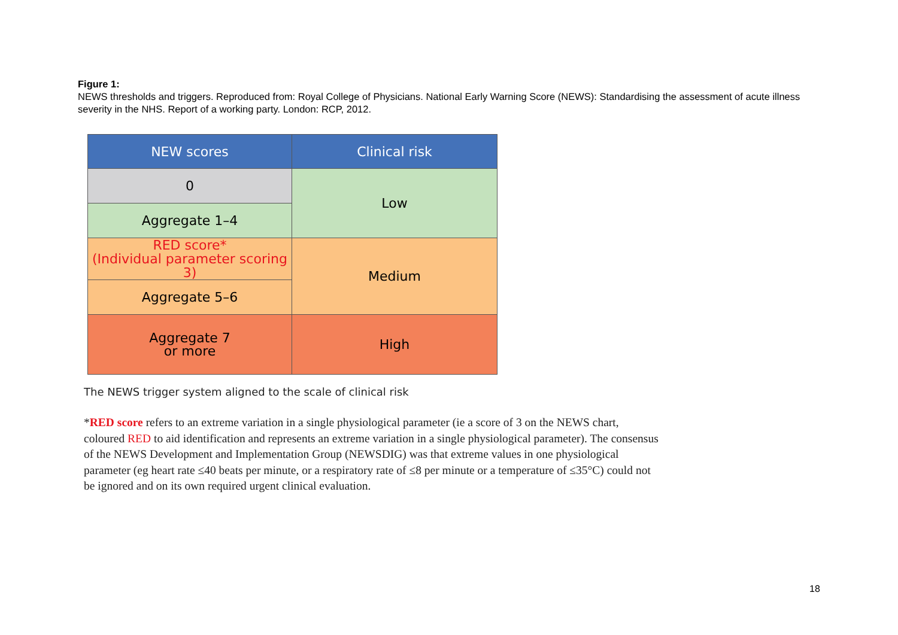Figure 1:
NEWS thresholds and triggers. Reproduced from: Royal College of Physicians. National Early Warning Score (NEWS): Standardising the assessment of acute illness severity in the NHS. Report of a working party. London: RCP, 2012.
| NEW scores | Clinical risk |
| --- | --- |
| 0 | Low |
| Aggregate 1–4 | |
| RED score* (Individual parameter scoring 3) | Medium |
| Aggregate 5–6 | |
| Aggregate 7 or more | High |
The NEWS trigger system aligned to the scale of clinical risk
*RED score refers to an extreme variation in a single physiological parameter (ie a score of 3 on the NEWS chart, coloured RED to aid identification and represents an extreme variation in a single physiological parameter). The consensus of the NEWS Development and Implementation Group (NEWSDIG) was that extreme values in one physiological parameter (eg heart rate ≤40 beats per minute, or a respiratory rate of ≤8 per minute or a temperature of ≤35°C) could not be ignored and on its own required urgent clinical evaluation.
18